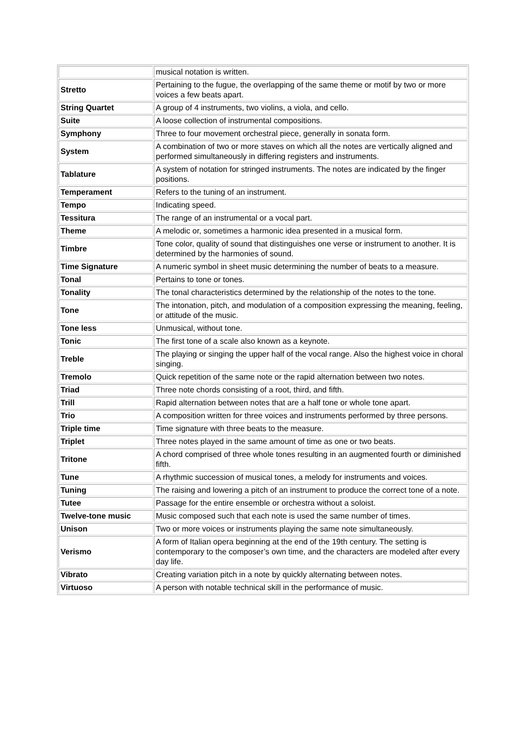| | musical notation is written. |
| Stretto | Pertaining to the fugue, the overlapping of the same theme or motif by two or more voices a few beats apart. |
| String Quartet | A group of 4 instruments, two violins, a viola, and cello. |
| Suite | A loose collection of instrumental compositions. |
| Symphony | Three to four movement orchestral piece, generally in sonata form. |
| System | A combination of two or more staves on which all the notes are vertically aligned and performed simultaneously in differing registers and instruments. |
| Tablature | A system of notation for stringed instruments. The notes are indicated by the finger positions. |
| Temperament | Refers to the tuning of an instrument. |
| Tempo | Indicating speed. |
| Tessitura | The range of an instrumental or a vocal part. |
| Theme | A melodic or, sometimes a harmonic idea presented in a musical form. |
| Timbre | Tone color, quality of sound that distinguishes one verse or instrument to another. It is determined by the harmonies of sound. |
| Time Signature | A numeric symbol in sheet music determining the number of beats to a measure. |
| Tonal | Pertains to tone or tones. |
| Tonality | The tonal characteristics determined by the relationship of the notes to the tone. |
| Tone | The intonation, pitch, and modulation of a composition expressing the meaning, feeling, or attitude of the music. |
| Tone less | Unmusical, without tone. |
| Tonic | The first tone of a scale also known as a keynote. |
| Treble | The playing or singing the upper half of the vocal range. Also the highest voice in choral singing. |
| Tremolo | Quick repetition of the same note or the rapid alternation between two notes. |
| Triad | Three note chords consisting of a root, third, and fifth. |
| Trill | Rapid alternation between notes that are a half tone or whole tone apart. |
| Trio | A composition written for three voices and instruments performed by three persons. |
| Triple time | Time signature with three beats to the measure. |
| Triplet | Three notes played in the same amount of time as one or two beats. |
| Tritone | A chord comprised of three whole tones resulting in an augmented fourth or diminished fifth. |
| Tune | A rhythmic succession of musical tones, a melody for instruments and voices. |
| Tuning | The raising and lowering a pitch of an instrument to produce the correct tone of a note. |
| Tutee | Passage for the entire ensemble or orchestra without a soloist. |
| Twelve-tone music | Music composed such that each note is used the same number of times. |
| Unison | Two or more voices or instruments playing the same note simultaneously. |
| Verismo | A form of Italian opera beginning at the end of the 19th century. The setting is contemporary to the composer’s own time, and the characters are modeled after every day life. |
| Vibrato | Creating variation pitch in a note by quickly alternating between notes. |
| Virtuoso | A person with notable technical skill in the performance of music. |